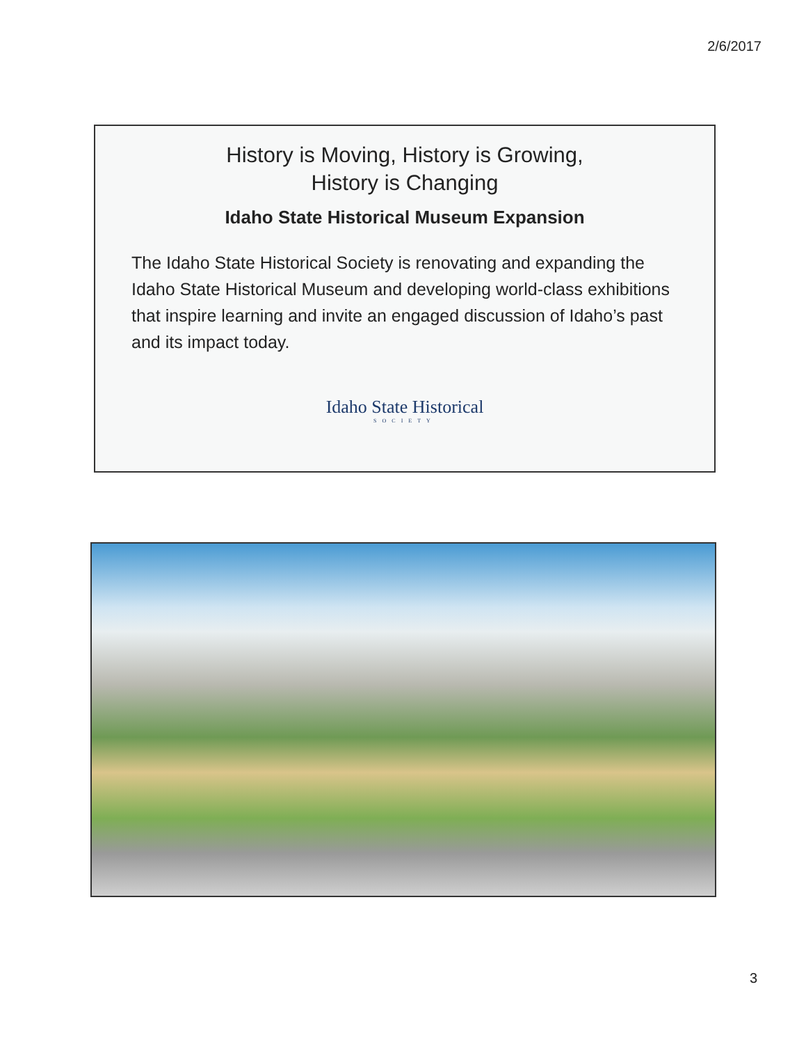2/6/2017
History is Moving, History is Growing,
History is Changing
Idaho State Historical Museum Expansion
The Idaho State Historical Society is renovating and expanding the Idaho State Historical Museum and developing world-class exhibitions that inspire learning and invite an engaged discussion of Idaho’s past and its impact today.
Idaho State Historical
SOCIETY
3